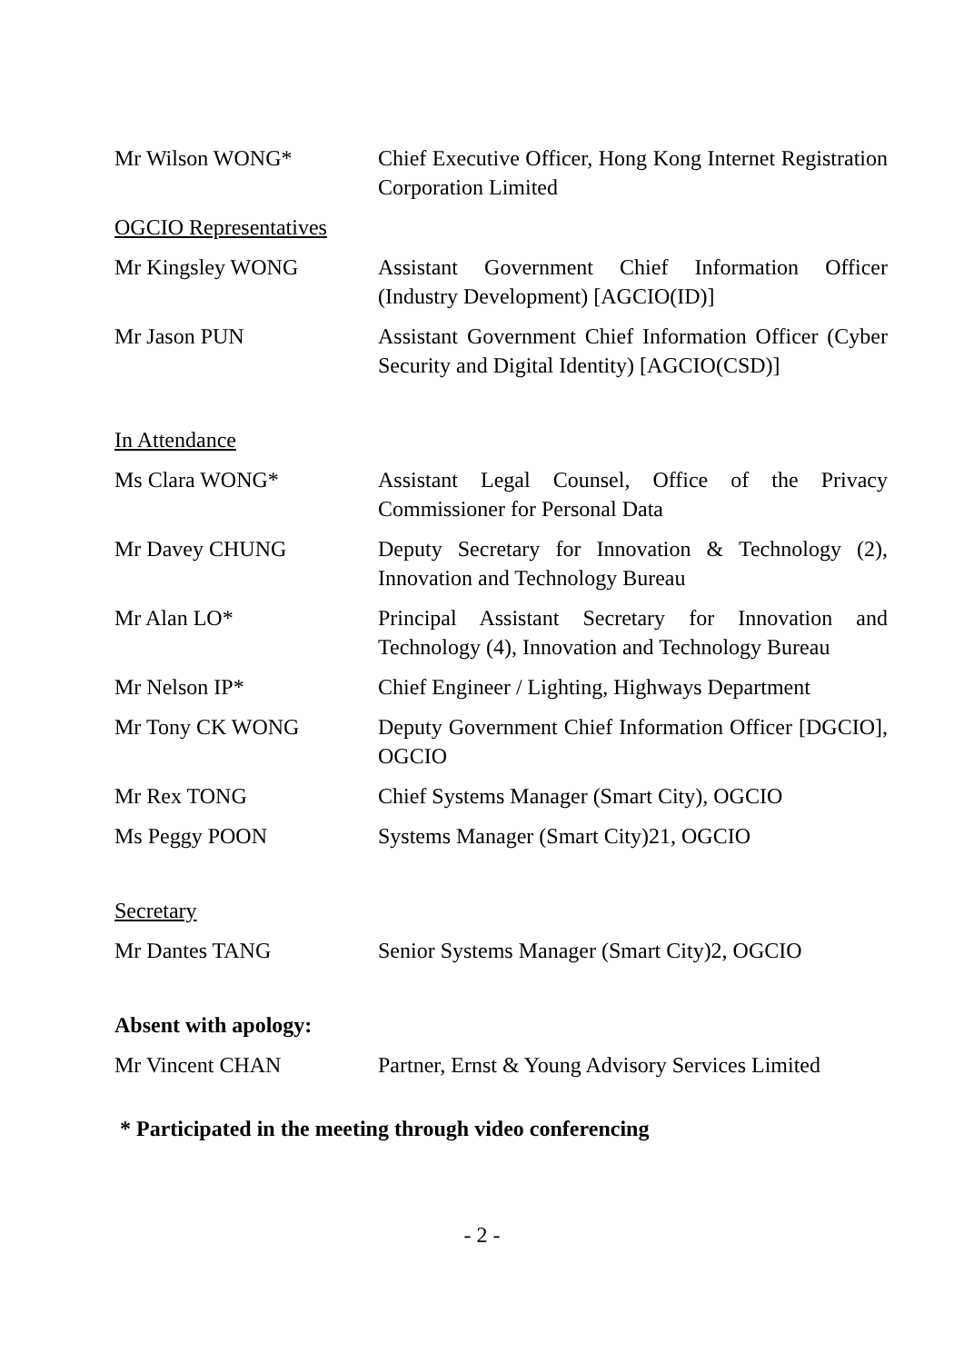Mr Wilson WONG* Chief Executive Officer, Hong Kong Internet Registration Corporation Limited
OGCIO Representatives
Mr Kingsley WONG Assistant Government Chief Information Officer (Industry Development) [AGCIO(ID)]
Mr Jason PUN Assistant Government Chief Information Officer (Cyber Security and Digital Identity) [AGCIO(CSD)]
In Attendance
Ms Clara WONG* Assistant Legal Counsel, Office of the Privacy Commissioner for Personal Data
Mr Davey CHUNG Deputy Secretary for Innovation & Technology (2), Innovation and Technology Bureau
Mr Alan LO* Principal Assistant Secretary for Innovation and Technology (4), Innovation and Technology Bureau
Mr Nelson IP* Chief Engineer / Lighting, Highways Department
Mr Tony CK WONG Deputy Government Chief Information Officer [DGCIO], OGCIO
Mr Rex TONG Chief Systems Manager (Smart City), OGCIO
Ms Peggy POON Systems Manager (Smart City)21, OGCIO
Secretary
Mr Dantes TANG Senior Systems Manager (Smart City)2, OGCIO
Absent with apology:
Mr Vincent CHAN Partner, Ernst & Young Advisory Services Limited
* Participated in the meeting through video conferencing
- 2 -